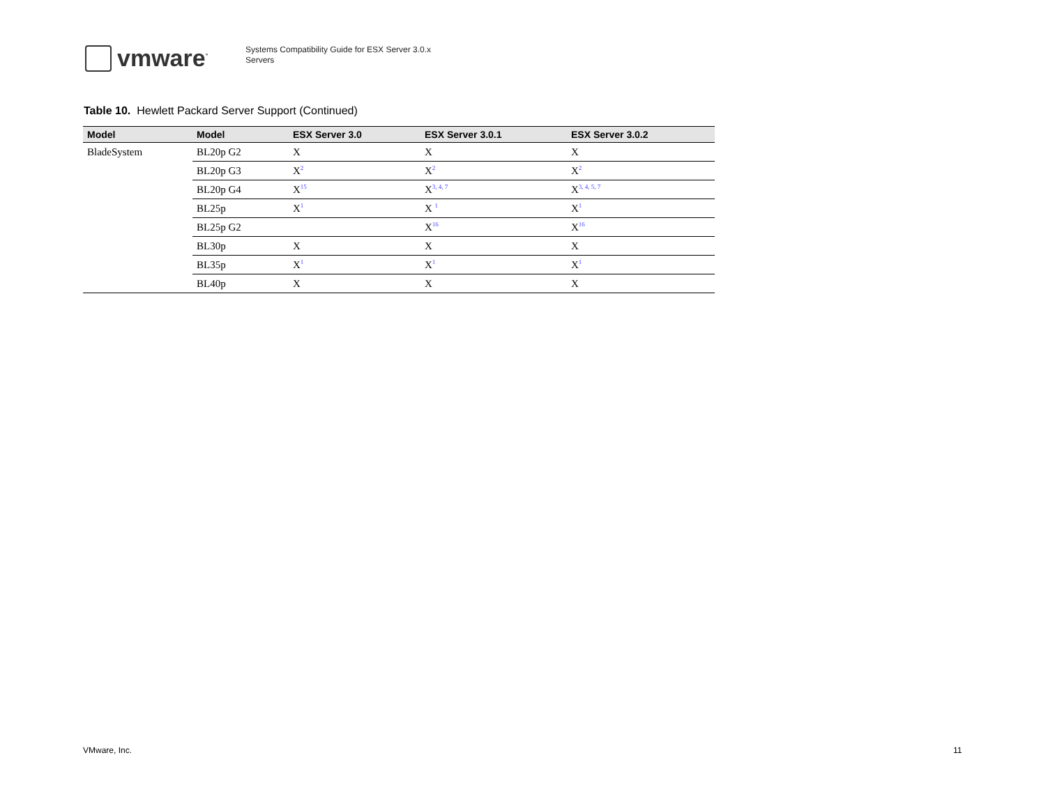vmware<sup>°</sup>
Systems Compatibility Guide for ESX Server 3.0.x
Servers
Table 10. Hewlett Packard Server Support (Continued)
| Model | Model | ESX Server 3.0 | ESX Server 3.0.1 | ESX Server 3.0.2 |
| --- | --- | --- | --- | --- |
| BladeSystem | BL20p G2 | X | X | X |
| | BL20p G3 | X<sup>2</sup> | X<sup>2</sup> | X<sup>2</sup> |
| | BL20p G4 | X<sup>15</sup> | X<sup>3, 4, 7</sup> | X<sup>3, 4, 5, 7</sup> |
| | BL25p | X<sup>1</sup> | X <sup>1</sup> | X<sup>1</sup> |
| | BL25p G2 | | X<sup>16</sup> | X<sup>16</sup> |
| | BL30p | X | X | X |
| | BL35p | X<sup>1</sup> | X<sup>1</sup> | X<sup>1</sup> |
| | BL40p | X | X | X |
VMware, Inc. 11